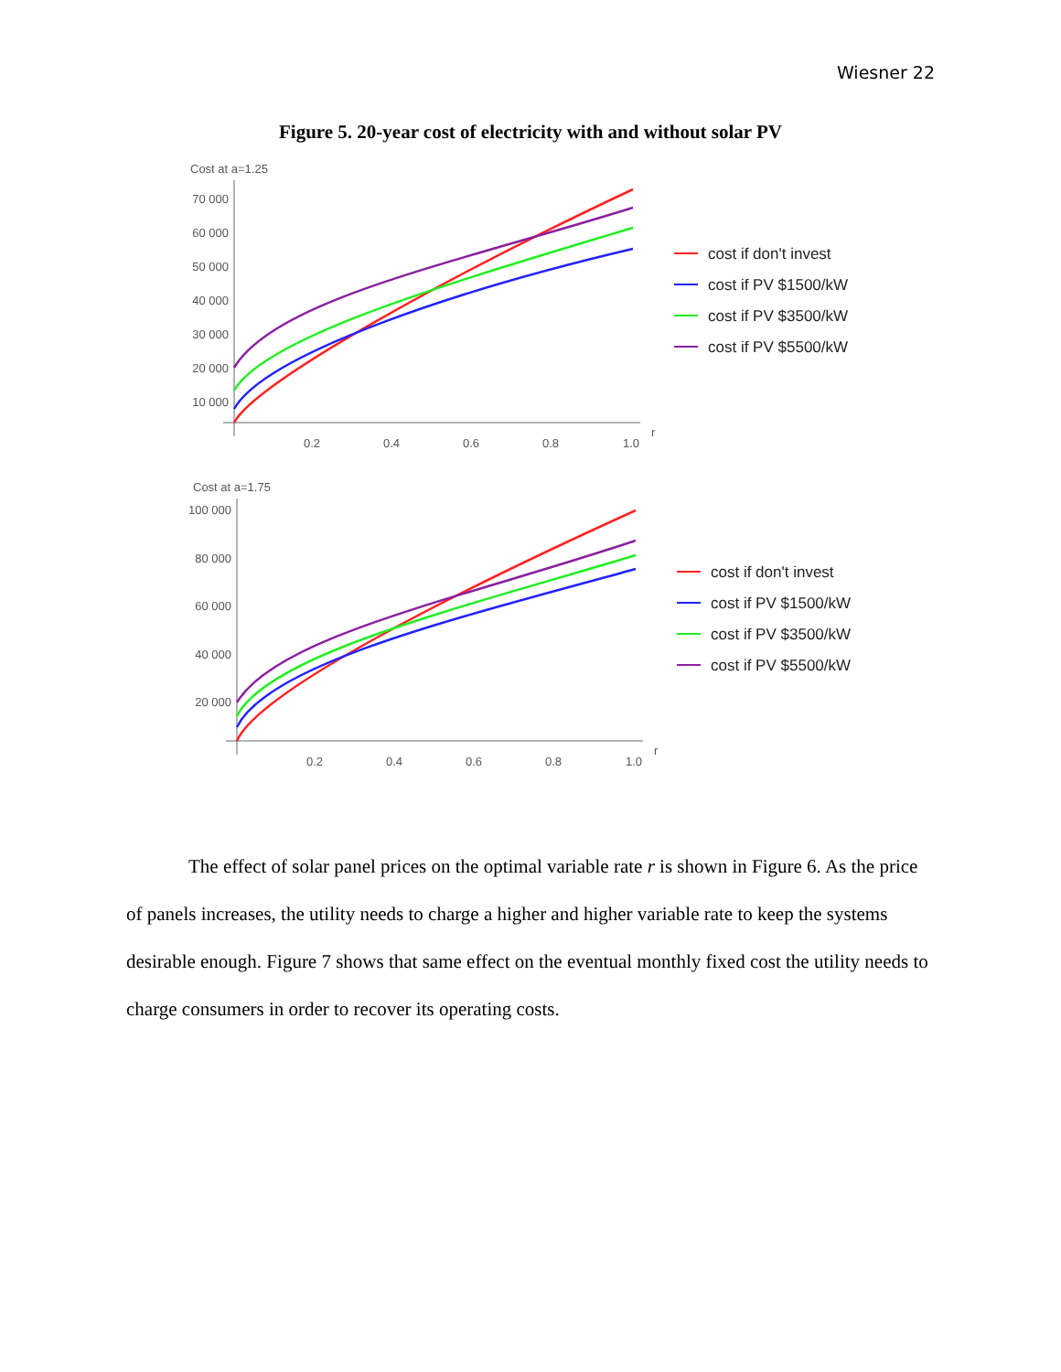Wiesner 22
Figure 5. 20-year cost of electricity with and without solar PV
Cost at a=1.25
70 000
60 000
50 000
40 000
30 000
20 000
10 000
0.2
0.4
0.6
0.8
1.0
r
cost if don't invest
cost if PV $1500/kW
cost if PV $3500/kW
cost if PV $5500/kW
Cost at a=1.75
100 000
80 000
60 000
40 000
20 000
0.2
0.4
0.6
0.8
1.0
r
cost if don't invest
cost if PV $1500/kW
cost if PV $3500/kW
cost if PV $5500/kW
The effect of solar panel prices on the optimal variable rate r is shown in Figure 6. As the price of panels increases, the utility needs to charge a higher and higher variable rate to keep the systems desirable enough. Figure 7 shows that same effect on the eventual monthly fixed cost the utility needs to charge consumers in order to recover its operating costs.